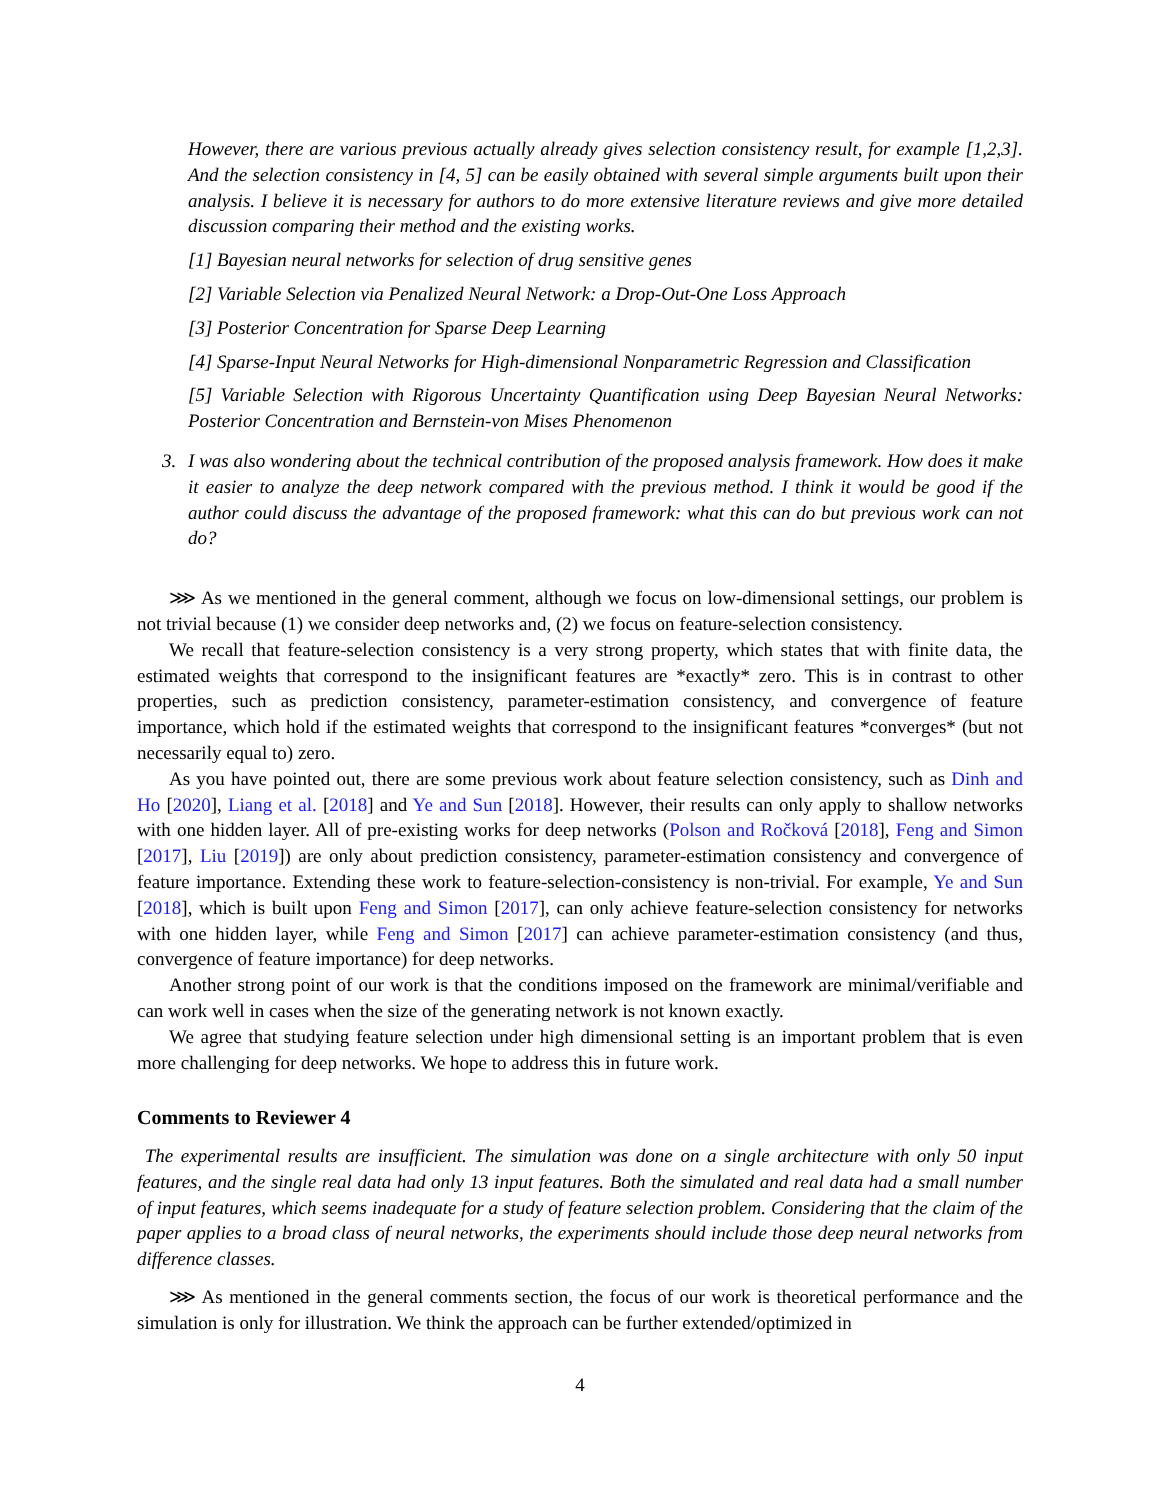However, there are various previous actually already gives selection consistency result, for example [1,2,3]. And the selection consistency in [4, 5] can be easily obtained with several simple arguments built upon their analysis. I believe it is necessary for authors to do more extensive literature reviews and give more detailed discussion comparing their method and the existing works.
[1] Bayesian neural networks for selection of drug sensitive genes
[2] Variable Selection via Penalized Neural Network: a Drop-Out-One Loss Approach
[3] Posterior Concentration for Sparse Deep Learning
[4] Sparse-Input Neural Networks for High-dimensional Nonparametric Regression and Classification
[5] Variable Selection with Rigorous Uncertainty Quantification using Deep Bayesian Neural Networks: Posterior Concentration and Bernstein-von Mises Phenomenon
3. I was also wondering about the technical contribution of the proposed analysis framework. How does it make it easier to analyze the deep network compared with the previous method. I think it would be good if the author could discuss the advantage of the proposed framework: what this can do but previous work can not do?
⋙ As we mentioned in the general comment, although we focus on low-dimensional settings, our problem is not trivial because (1) we consider deep networks and, (2) we focus on feature-selection consistency.
We recall that feature-selection consistency is a very strong property, which states that with finite data, the estimated weights that correspond to the insignificant features are *exactly* zero. This is in contrast to other properties, such as prediction consistency, parameter-estimation consistency, and convergence of feature importance, which hold if the estimated weights that correspond to the insignificant features *converges* (but not necessarily equal to) zero.
As you have pointed out, there are some previous work about feature selection consistency, such as Dinh and Ho [2020], Liang et al. [2018] and Ye and Sun [2018]. However, their results can only apply to shallow networks with one hidden layer. All of pre-existing works for deep networks (Polson and Ročková [2018], Feng and Simon [2017], Liu [2019]) are only about prediction consistency, parameter-estimation consistency and convergence of feature importance. Extending these work to feature-selection-consistency is non-trivial. For example, Ye and Sun [2018], which is built upon Feng and Simon [2017], can only achieve feature-selection consistency for networks with one hidden layer, while Feng and Simon [2017] can achieve parameter-estimation consistency (and thus, convergence of feature importance) for deep networks.
Another strong point of our work is that the conditions imposed on the framework are minimal/verifiable and can work well in cases when the size of the generating network is not known exactly.
We agree that studying feature selection under high dimensional setting is an important problem that is even more challenging for deep networks. We hope to address this in future work.
Comments to Reviewer 4
The experimental results are insufficient. The simulation was done on a single architecture with only 50 input features, and the single real data had only 13 input features. Both the simulated and real data had a small number of input features, which seems inadequate for a study of feature selection problem. Considering that the claim of the paper applies to a broad class of neural networks, the experiments should include those deep neural networks from difference classes.
⋙ As mentioned in the general comments section, the focus of our work is theoretical performance and the simulation is only for illustration. We think the approach can be further extended/optimized in
4